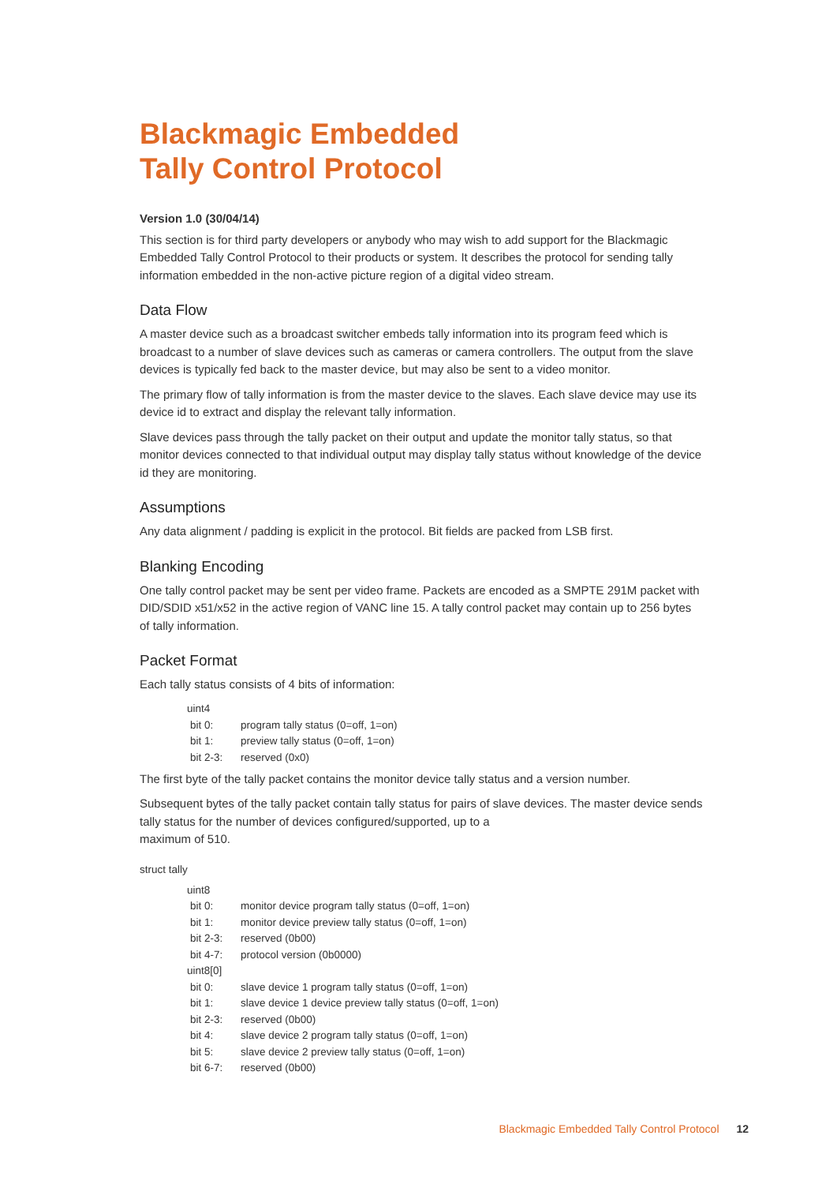Blackmagic Embedded
Tally Control Protocol
Version 1.0 (30/04/14)
This section is for third party developers or anybody who may wish to add support for the Blackmagic Embedded Tally Control Protocol to their products or system. It describes the protocol for sending tally information embedded in the non-active picture region of a digital video stream.
Data Flow
A master device such as a broadcast switcher embeds tally information into its program feed which is broadcast to a number of slave devices such as cameras or camera controllers. The output from the slave devices is typically fed back to the master device, but may also be sent to a video monitor.
The primary flow of tally information is from the master device to the slaves. Each slave device may use its device id to extract and display the relevant tally information.
Slave devices pass through the tally packet on their output and update the monitor tally status, so that monitor devices connected to that individual output may display tally status without knowledge of the device id they are monitoring.
Assumptions
Any data alignment / padding is explicit in the protocol. Bit fields are packed from LSB first.
Blanking Encoding
One tally control packet may be sent per video frame. Packets are encoded as a SMPTE 291M packet with DID/SDID x51/x52 in the active region of VANC line 15. A tally control packet may contain up to 256 bytes of tally information.
Packet Format
Each tally status consists of 4 bits of information:
| uint4 | |
| bit 0: | program tally status (0=off, 1=on) |
| bit 1: | preview tally status (0=off, 1=on) |
| bit 2-3: | reserved (0x0) |
The first byte of the tally packet contains the monitor device tally status and a version number.
Subsequent bytes of the tally packet contain tally status for pairs of slave devices. The master device sends tally status for the number of devices configured/supported, up to a
maximum of 510.
struct tally
| uint8 | |
| bit 0: | monitor device program tally status (0=off, 1=on) |
| bit 1: | monitor device preview tally status (0=off, 1=on) |
| bit 2-3: | reserved (0b00) |
| bit 4-7: | protocol version (0b0000) |
| uint8[0] | |
| bit 0: | slave device 1 program tally status (0=off, 1=on) |
| bit 1: | slave device 1 device preview tally status (0=off, 1=on) |
| bit 2-3: | reserved (0b00) |
| bit 4: | slave device 2 program tally status (0=off, 1=on) |
| bit 5: | slave device 2 preview tally status (0=off, 1=on) |
| bit 6-7: | reserved (0b00) |
Blackmagic Embedded Tally Control Protocol 12